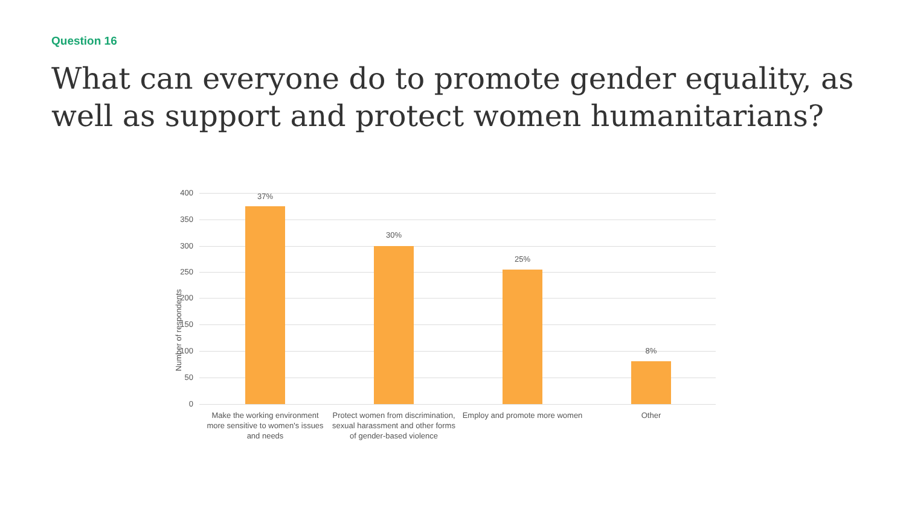Question 16
What can everyone do to promote gender equality, as well as support and protect women humanitarians?
Number of respondents
400
350
300
250
200
150
100
50
0
37%
30%
25%
8%
Make the working environment more sensitive to women's issues and needs
Protect women from discrimination, sexual harassment and other forms of gender-based violence
Employ and promote more women
Other